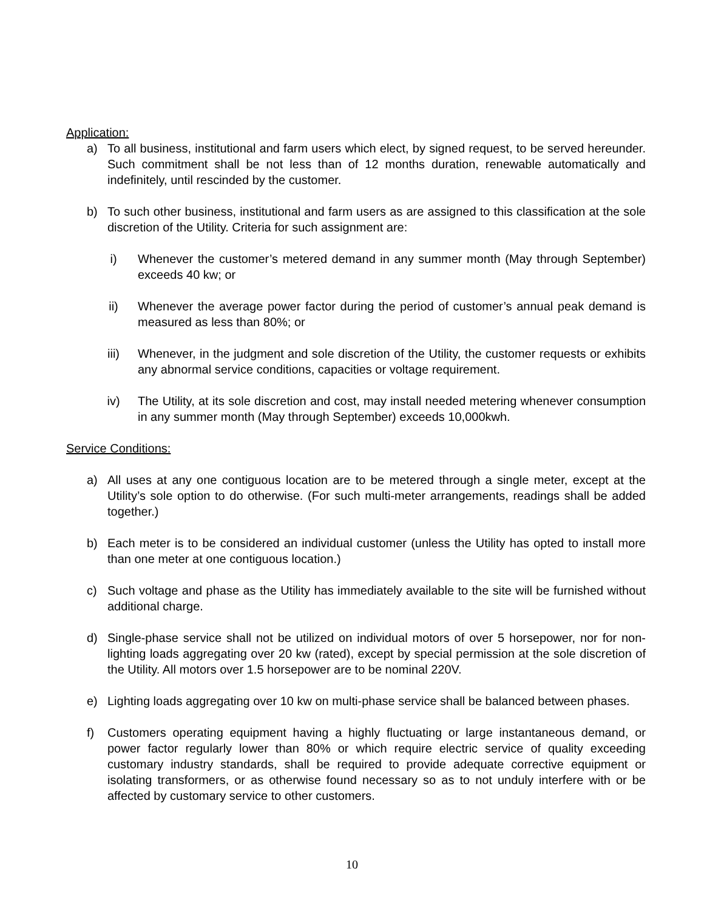Application:
a) To all business, institutional and farm users which elect, by signed request, to be served hereunder. Such commitment shall be not less than of 12 months duration, renewable automatically and indefinitely, until rescinded by the customer.
b) To such other business, institutional and farm users as are assigned to this classification at the sole discretion of the Utility. Criteria for such assignment are:
i) Whenever the customer’s metered demand in any summer month (May through September) exceeds 40 kw; or
ii) Whenever the average power factor during the period of customer’s annual peak demand is measured as less than 80%; or
iii) Whenever, in the judgment and sole discretion of the Utility, the customer requests or exhibits any abnormal service conditions, capacities or voltage requirement.
iv) The Utility, at its sole discretion and cost, may install needed metering whenever consumption in any summer month (May through September) exceeds 10,000kwh.
Service Conditions:
a) All uses at any one contiguous location are to be metered through a single meter, except at the Utility’s sole option to do otherwise. (For such multi-meter arrangements, readings shall be added together.)
b) Each meter is to be considered an individual customer (unless the Utility has opted to install more than one meter at one contiguous location.)
c) Such voltage and phase as the Utility has immediately available to the site will be furnished without additional charge.
d) Single-phase service shall not be utilized on individual motors of over 5 horsepower, nor for non-lighting loads aggregating over 20 kw (rated), except by special permission at the sole discretion of the Utility. All motors over 1.5 horsepower are to be nominal 220V.
e) Lighting loads aggregating over 10 kw on multi-phase service shall be balanced between phases.
f) Customers operating equipment having a highly fluctuating or large instantaneous demand, or power factor regularly lower than 80% or which require electric service of quality exceeding customary industry standards, shall be required to provide adequate corrective equipment or isolating transformers, or as otherwise found necessary so as to not unduly interfere with or be affected by customary service to other customers.
10